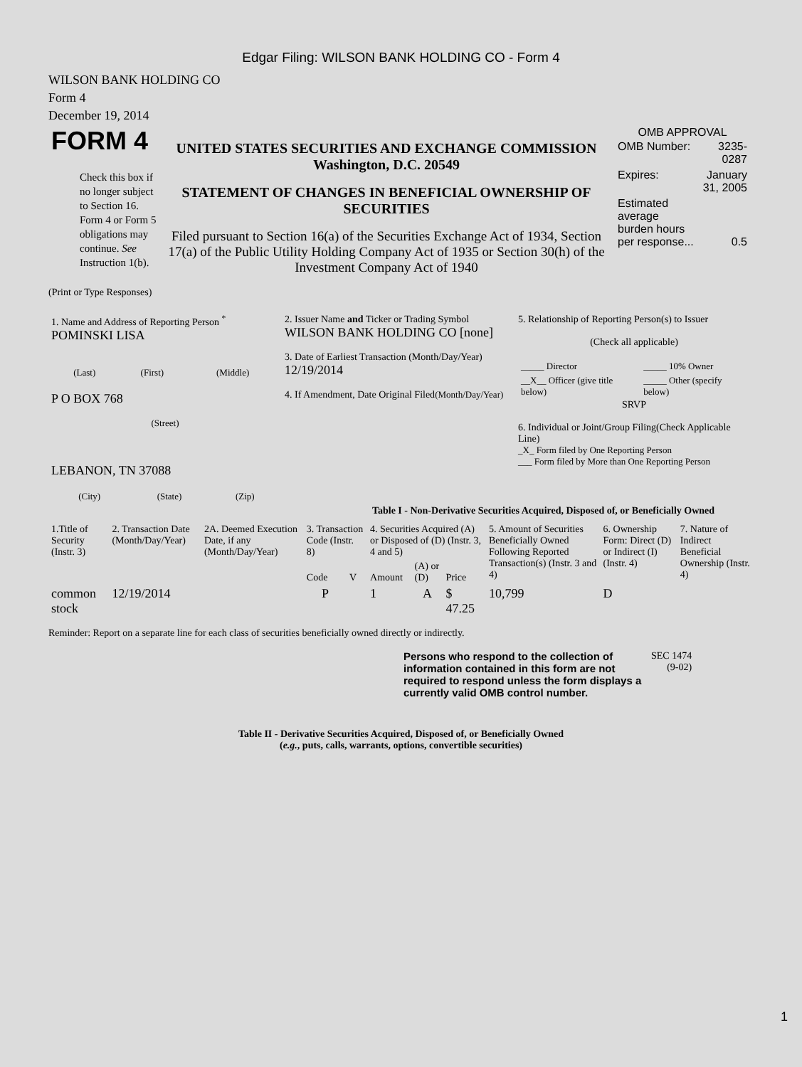Edgar Filing: WILSON BANK HOLDING CO - Form 4
WILSON BANK HOLDING CO
Form 4
December 19, 2014
| FORM 4 Check this box if no longer subject to Section 16. Form 4 or Form 5 obligations may continue. See Instruction 1(b). | UNITED STATES SECURITIES AND EXCHANGE COMMISSION Washington, D.C. 20549 STATEMENT OF CHANGES IN BENEFICIAL OWNERSHIP OF SECURITIES Filed pursuant to Section 16(a) of the Securities Exchange Act of 1934, Section 17(a) of the Public Utility Holding Company Act of 1935 or Section 30(h) of the Investment Company Act of 1940 | OMB APPROVAL / OMB Number: / 3235-0287 / / Expires: / January 31, 2005 / / Estimated average burden hours per response... / 0.5 / |
(Print or Type Responses)
| 1. Name and Address of Reporting Person <sup>*</sup> POMINSKI LISA / (Last) / (First) / (Middle) / P O BOX 768 (Street) LEBANON, TN 37088 / (City) / (State) / (Zip) / | 2. Issuer Name and Ticker or Trading Symbol WILSON BANK HOLDING CO [none] 3. Date of Earliest Transaction (Month/Day/Year) 12/19/2014 4. If Amendment, Date Original Filed (Month/Day/Year) | 5. Relationship of Reporting Person(s) to Issuer (Check all applicable) / _____ Director / _____ 10% Owner / / __X__ Officer (give title below) / _____ Other (specify below) / SRVP 6. Individual or Joint/Group Filing(Check Applicable Line) _X_ Form filed by One Reporting Person ___ Form filed by More than One Reporting Person |
Table I - Non-Derivative Securities Acquired, Disposed of, or Beneficially Owned
| 1.Title of Security (Instr. 3) | 2. Transaction Date (Month/Day/Year) | 2A. Deemed Execution Date, if any (Month/Day/Year) | 3. Transaction Code (Instr. 8) | | 4. Securities Acquired (A) or Disposed of (D) (Instr. 3, 4 and 5) | | | 5. Amount of Securities Beneficially Owned Following Reported Transaction(s) (Instr. 3 and 4) | 6. Ownership Form: Direct (D) or Indirect (I) (Instr. 4) | 7. Nature of Indirect Beneficial Ownership (Instr. 4) |
| --- | --- | --- | --- | --- | --- | --- | --- | --- | --- | --- |
| | | | Code | V | Amount | (A) or (D) | Price | | | |
| common stock | 12/19/2014 | | P | | 1 | A | $ 47.25 | 10,799 | D | |
Reminder: Report on a separate line for each class of securities beneficially owned directly or indirectly.
| Persons who respond to the collection of information contained in this form are not required to respond unless the form displays a currently valid OMB control number. | SEC 1474 (9-02) |
Table II - Derivative Securities Acquired, Disposed of, or Beneficially Owned
(e.g., puts, calls, warrants, options, convertible securities)
1